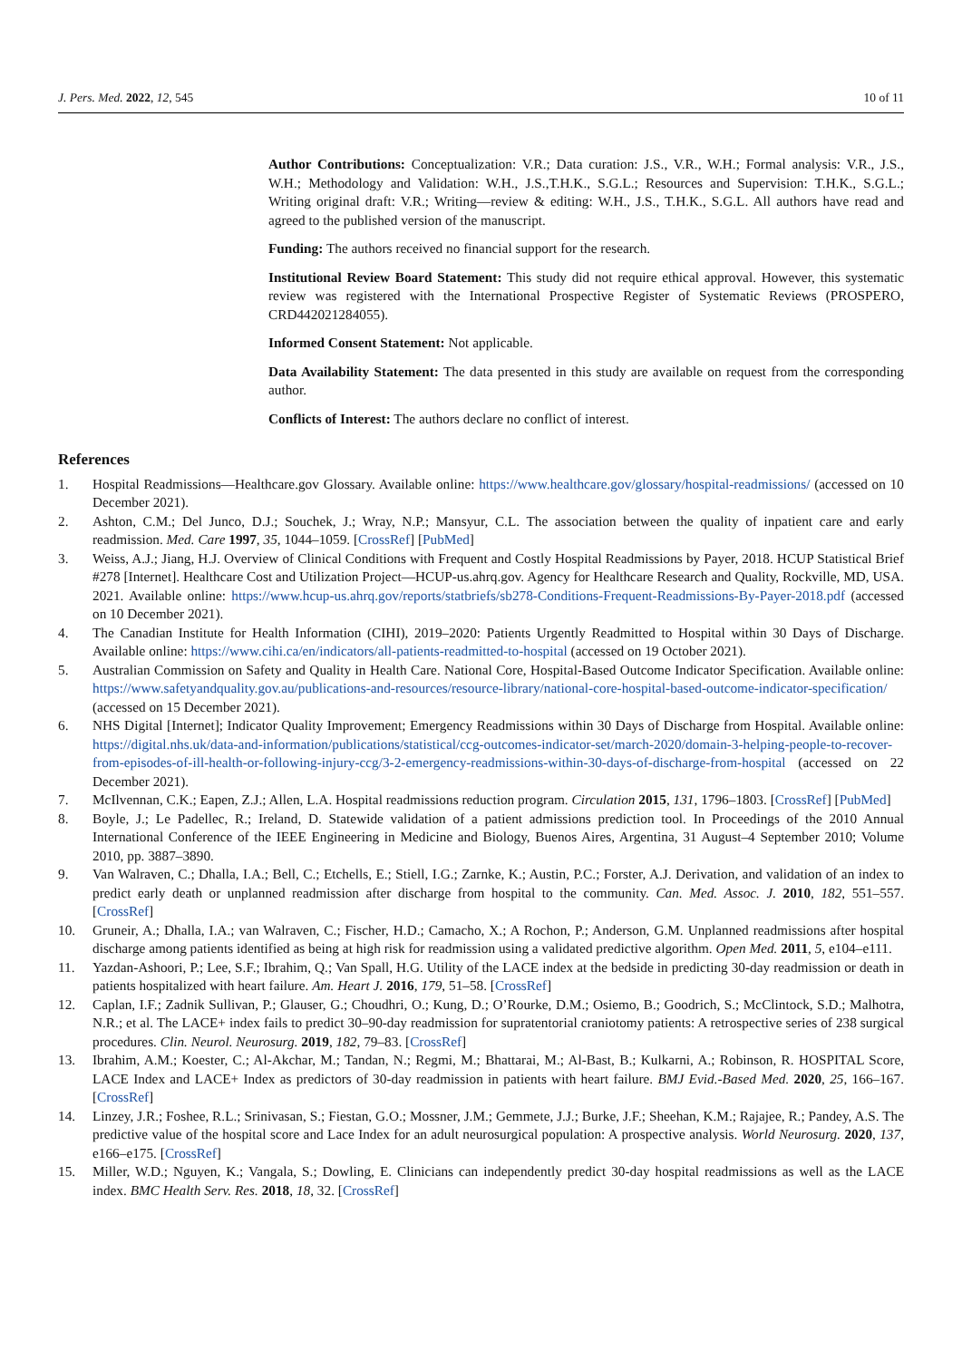J. Pers. Med. 2022, 12, 545 10 of 11
Author Contributions: Conceptualization: V.R.; Data curation: J.S., V.R., W.H.; Formal analysis: V.R., J.S., W.H.; Methodology and Validation: W.H., J.S.,T.H.K., S.G.L.; Resources and Supervision: T.H.K., S.G.L.; Writing original draft: V.R.; Writing—review & editing: W.H., J.S., T.H.K., S.G.L. All authors have read and agreed to the published version of the manuscript.
Funding: The authors received no financial support for the research.
Institutional Review Board Statement: This study did not require ethical approval. However, this systematic review was registered with the International Prospective Register of Systematic Reviews (PROSPERO, CRD442021284055).
Informed Consent Statement: Not applicable.
Data Availability Statement: The data presented in this study are available on request from the corresponding author.
Conflicts of Interest: The authors declare no conflict of interest.
References
1. Hospital Readmissions—Healthcare.gov Glossary. Available online: https://www.healthcare.gov/glossary/hospital-readmissions/ (accessed on 10 December 2021).
2. Ashton, C.M.; Del Junco, D.J.; Souchek, J.; Wray, N.P.; Mansyur, C.L. The association between the quality of inpatient care and early readmission. Med. Care 1997, 35, 1044–1059. [CrossRef] [PubMed]
3. Weiss, A.J.; Jiang, H.J. Overview of Clinical Conditions with Frequent and Costly Hospital Readmissions by Payer, 2018. HCUP Statistical Brief #278 [Internet]. Healthcare Cost and Utilization Project—HCUP-us.ahrq.gov. Agency for Healthcare Research and Quality, Rockville, MD, USA. 2021. Available online: https://www.hcup-us.ahrq.gov/reports/statbriefs/sb278-Conditions-Frequent-Readmissions-By-Payer-2018.pdf (accessed on 10 December 2021).
4. The Canadian Institute for Health Information (CIHI), 2019–2020: Patients Urgently Readmitted to Hospital within 30 Days of Discharge. Available online: https://www.cihi.ca/en/indicators/all-patients-readmitted-to-hospital (accessed on 19 October 2021).
5. Australian Commission on Safety and Quality in Health Care. National Core, Hospital-Based Outcome Indicator Specification. Available online: https://www.safetyandquality.gov.au/publications-and-resources/resource-library/national-core-hospital-based-outcome-indicator-specification/ (accessed on 15 December 2021).
6. NHS Digital [Internet]; Indicator Quality Improvement; Emergency Readmissions within 30 Days of Discharge from Hospital. Available online: https://digital.nhs.uk/data-and-information/publications/statistical/ccg-outcomes-indicator-set/march-2020/domain-3-helping-people-to-recover-from-episodes-of-ill-health-or-following-injury-ccg/3-2-emergency-readmissions-within-30-days-of-discharge-from-hospital (accessed on 22 December 2021).
7. McIlvennan, C.K.; Eapen, Z.J.; Allen, L.A. Hospital readmissions reduction program. Circulation 2015, 131, 1796–1803. [CrossRef] [PubMed]
8. Boyle, J.; Le Padellec, R.; Ireland, D. Statewide validation of a patient admissions prediction tool. In Proceedings of the 2010 Annual International Conference of the IEEE Engineering in Medicine and Biology, Buenos Aires, Argentina, 31 August–4 September 2010; Volume 2010, pp. 3887–3890.
9. Van Walraven, C.; Dhalla, I.A.; Bell, C.; Etchells, E.; Stiell, I.G.; Zarnke, K.; Austin, P.C.; Forster, A.J. Derivation, and validation of an index to predict early death or unplanned readmission after discharge from hospital to the community. Can. Med. Assoc. J. 2010, 182, 551–557. [CrossRef]
10. Gruneir, A.; Dhalla, I.A.; van Walraven, C.; Fischer, H.D.; Camacho, X.; A Rochon, P.; Anderson, G.M. Unplanned readmissions after hospital discharge among patients identified as being at high risk for readmission using a validated predictive algorithm. Open Med. 2011, 5, e104–e111.
11. Yazdan-Ashoori, P.; Lee, S.F.; Ibrahim, Q.; Van Spall, H.G. Utility of the LACE index at the bedside in predicting 30-day readmission or death in patients hospitalized with heart failure. Am. Heart J. 2016, 179, 51–58. [CrossRef]
12. Caplan, I.F.; Zadnik Sullivan, P.; Glauser, G.; Choudhri, O.; Kung, D.; O’Rourke, D.M.; Osiemo, B.; Goodrich, S.; McClintock, S.D.; Malhotra, N.R.; et al. The LACE+ index fails to predict 30–90-day readmission for supratentorial craniotomy patients: A retrospective series of 238 surgical procedures. Clin. Neurol. Neurosurg. 2019, 182, 79–83. [CrossRef]
13. Ibrahim, A.M.; Koester, C.; Al-Akchar, M.; Tandan, N.; Regmi, M.; Bhattarai, M.; Al-Bast, B.; Kulkarni, A.; Robinson, R. HOSPITAL Score, LACE Index and LACE+ Index as predictors of 30-day readmission in patients with heart failure. BMJ Evid.-Based Med. 2020, 25, 166–167. [CrossRef]
14. Linzey, J.R.; Foshee, R.L.; Srinivasan, S.; Fiestan, G.O.; Mossner, J.M.; Gemmete, J.J.; Burke, J.F.; Sheehan, K.M.; Rajajee, R.; Pandey, A.S. The predictive value of the hospital score and Lace Index for an adult neurosurgical population: A prospective analysis. World Neurosurg. 2020, 137, e166–e175. [CrossRef]
15. Miller, W.D.; Nguyen, K.; Vangala, S.; Dowling, E. Clinicians can independently predict 30-day hospital readmissions as well as the LACE index. BMC Health Serv. Res. 2018, 18, 32. [CrossRef]